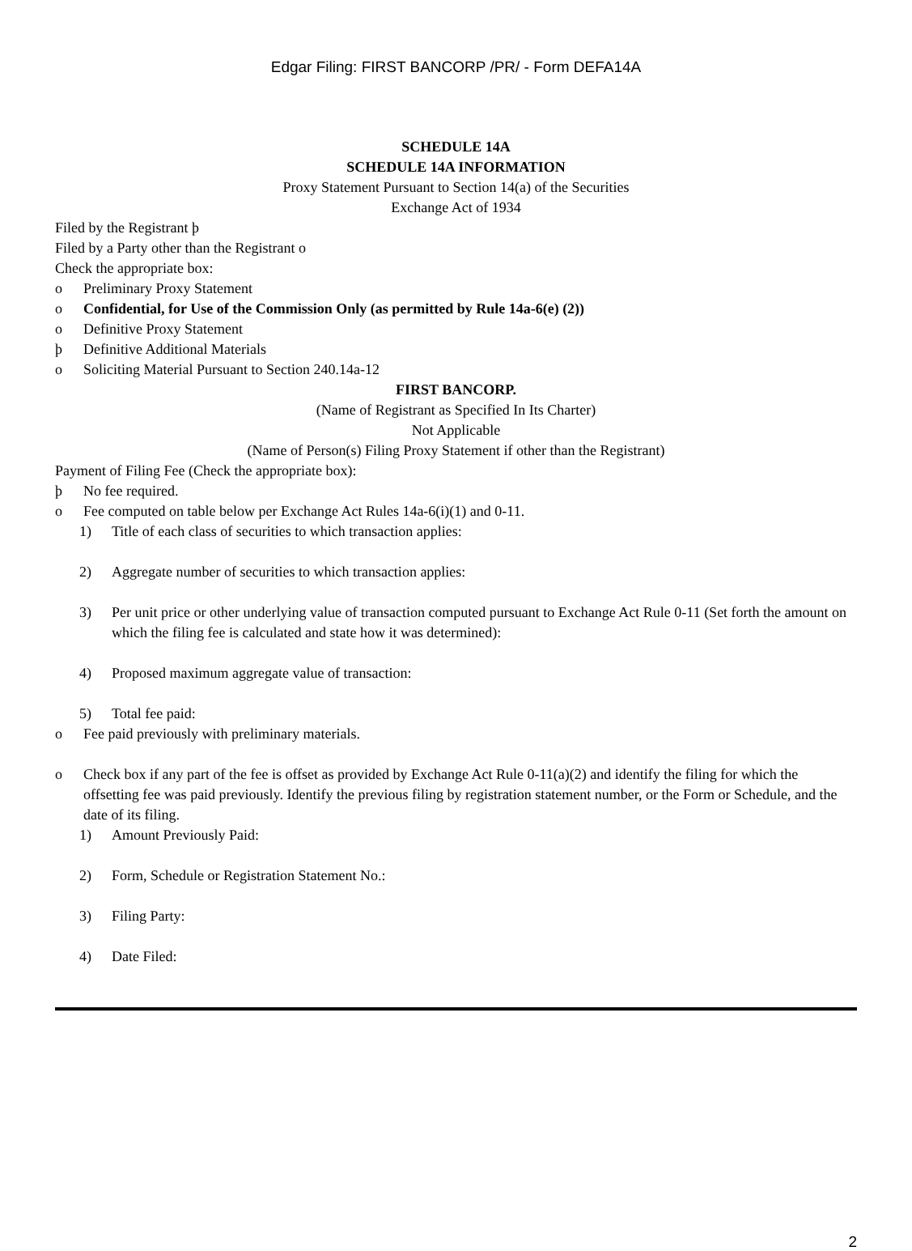Edgar Filing: FIRST BANCORP /PR/ - Form DEFA14A
SCHEDULE 14A
SCHEDULE 14A INFORMATION
Proxy Statement Pursuant to Section 14(a) of the Securities
Exchange Act of 1934
Filed by the Registrant þ
Filed by a Party other than the Registrant o
Check the appropriate box:
o Preliminary Proxy Statement
o Confidential, for Use of the Commission Only (as permitted by Rule 14a-6(e) (2))
o Definitive Proxy Statement
þ Definitive Additional Materials
o Soliciting Material Pursuant to Section 240.14a-12
FIRST BANCORP.
(Name of Registrant as Specified In Its Charter)
Not Applicable
(Name of Person(s) Filing Proxy Statement if other than the Registrant)
Payment of Filing Fee (Check the appropriate box):
þ No fee required.
o Fee computed on table below per Exchange Act Rules 14a-6(i)(1) and 0-11.
1) Title of each class of securities to which transaction applies:
2) Aggregate number of securities to which transaction applies:
3) Per unit price or other underlying value of transaction computed pursuant to Exchange Act Rule 0-11 (Set forth the amount on which the filing fee is calculated and state how it was determined):
4) Proposed maximum aggregate value of transaction:
5) Total fee paid:
o Fee paid previously with preliminary materials.
o Check box if any part of the fee is offset as provided by Exchange Act Rule 0-11(a)(2) and identify the filing for which the offsetting fee was paid previously. Identify the previous filing by registration statement number, or the Form or Schedule, and the date of its filing.
1) Amount Previously Paid:
2) Form, Schedule or Registration Statement No.:
3) Filing Party:
4) Date Filed:
2